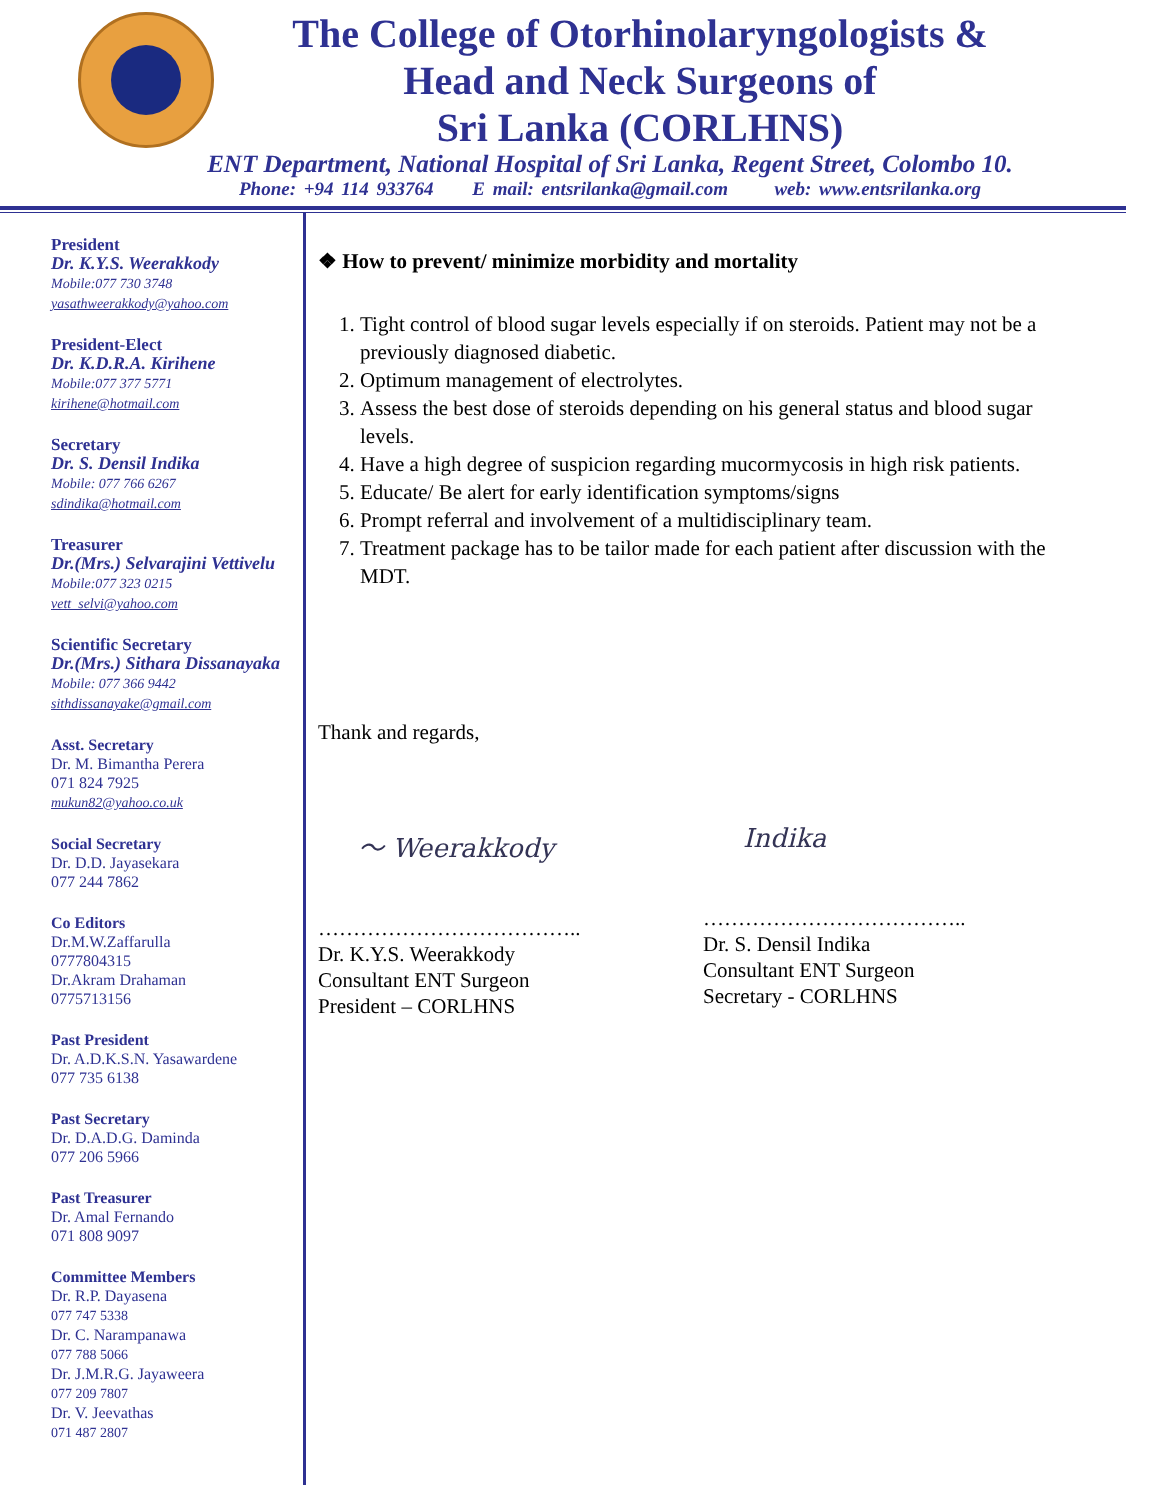The College of Otorhinolaryngologists &
Head and Neck Surgeons of
Sri Lanka (CORLHNS)
ENT Department, National Hospital of Sri Lanka, Regent Street, Colombo 10.
Phone: +94 114 933764 E mail: entsrilanka@gmail.com web: www.entsrilanka.org
President
Dr. K.Y.S. Weerakkody
Mobile:077 730 3748
yasathweerakkody@yahoo.com
President-Elect
Dr. K.D.R.A. Kirihene
Mobile:077 377 5771
kirihene@hotmail.com
Secretary
Dr. S. Densil Indika
Mobile: 077 766 6267
sdindika@hotmail.com
Treasurer
Dr.(Mrs.) Selvarajini Vettivelu
Mobile:077 323 0215
vett_selvi@yahoo.com
Scientific Secretary
Dr.(Mrs.) Sithara Dissanayaka
Mobile: 077 366 9442
sithdissanayake@gmail.com
Asst. Secretary
Dr. M. Bimantha Perera
071 824 7925
mukun82@yahoo.co.uk
Social Secretary
Dr. D.D. Jayasekara
077 244 7862
Co Editors
Dr.M.W.Zaffarulla
0777804315
Dr.Akram Drahaman
0775713156
Past President
Dr. A.D.K.S.N. Yasawardene
077 735 6138
Past Secretary
Dr. D.A.D.G. Daminda
077 206 5966
Past Treasurer
Dr. Amal Fernando
071 808 9097
Committee Members
Dr. R.P. Dayasena
077 747 5338
Dr. C. Narampanawa
077 788 5066
Dr. J.M.R.G. Jayaweera
077 209 7807
Dr. V. Jeevathas
071 487 2807
❖ How to prevent/ minimize morbidity and mortality
1. Tight control of blood sugar levels especially if on steroids. Patient may not be a previously diagnosed diabetic.
2. Optimum management of electrolytes.
3. Assess the best dose of steroids depending on his general status and blood sugar levels.
4. Have a high degree of suspicion regarding mucormycosis in high risk patients.
5. Educate/ Be alert for early identification symptoms/signs
6. Prompt referral and involvement of a multidisciplinary team.
7. Treatment package has to be tailor made for each patient after discussion with the MDT.
Thank and regards,
〜 Weerakkody
………………………………..
Dr. K.Y.S. Weerakkody
Consultant ENT Surgeon
President – CORLHNS
Indika
………………………………..
Dr. S. Densil Indika
Consultant ENT Surgeon
Secretary - CORLHNS